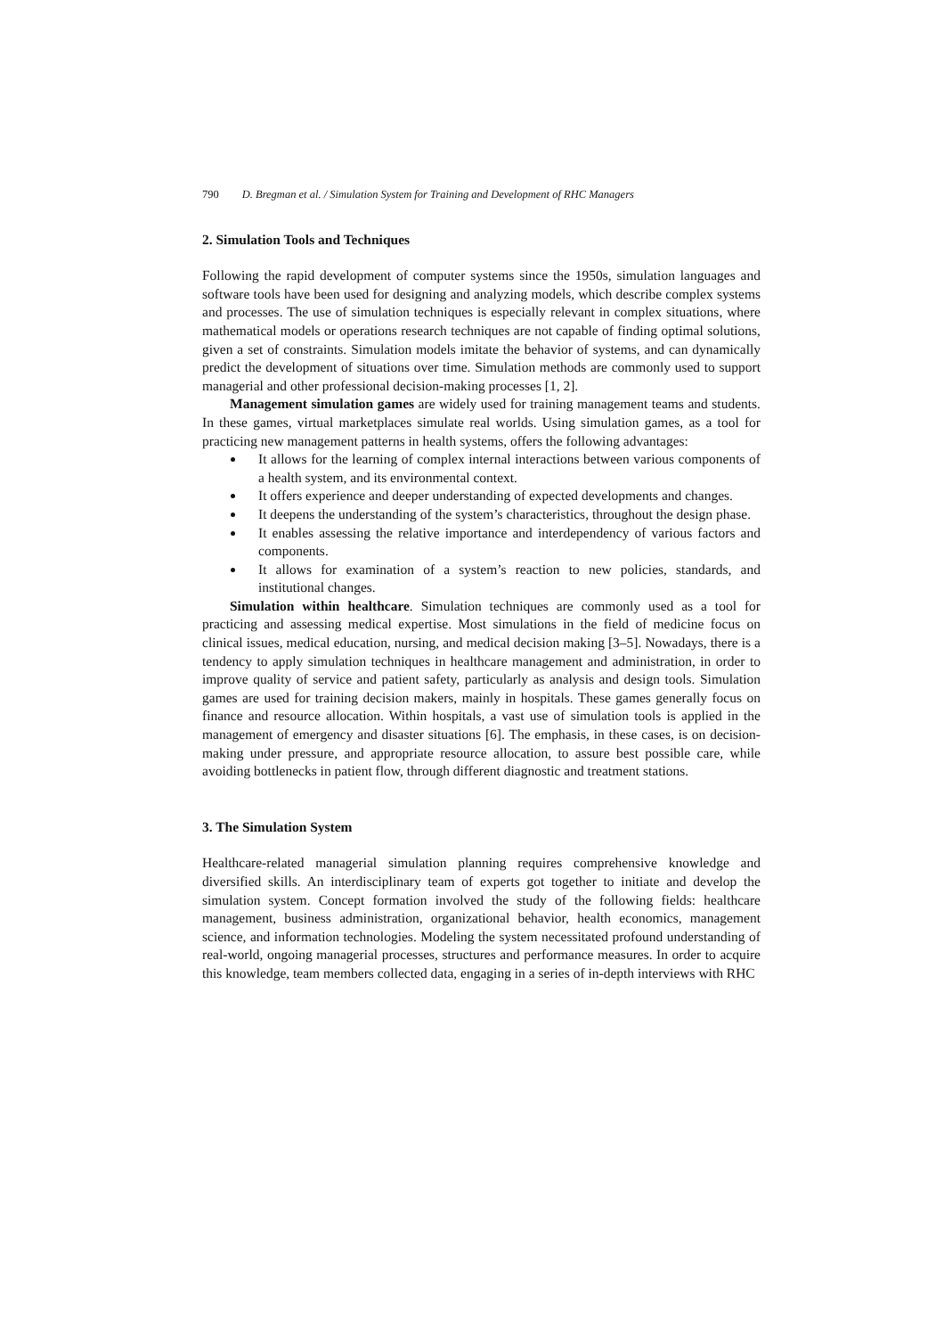790 D. Bregman et al. / Simulation System for Training and Development of RHC Managers
2. Simulation Tools and Techniques
Following the rapid development of computer systems since the 1950s, simulation languages and software tools have been used for designing and analyzing models, which describe complex systems and processes. The use of simulation techniques is especially relevant in complex situations, where mathematical models or operations research techniques are not capable of finding optimal solutions, given a set of constraints. Simulation models imitate the behavior of systems, and can dynamically predict the development of situations over time. Simulation methods are commonly used to support managerial and other professional decision-making processes [1, 2].
Management simulation games are widely used for training management teams and students. In these games, virtual marketplaces simulate real worlds. Using simulation games, as a tool for practicing new management patterns in health systems, offers the following advantages:
It allows for the learning of complex internal interactions between various components of a health system, and its environmental context.
It offers experience and deeper understanding of expected developments and changes.
It deepens the understanding of the system’s characteristics, throughout the design phase.
It enables assessing the relative importance and interdependency of various factors and components.
It allows for examination of a system’s reaction to new policies, standards, and institutional changes.
Simulation within healthcare. Simulation techniques are commonly used as a tool for practicing and assessing medical expertise. Most simulations in the field of medicine focus on clinical issues, medical education, nursing, and medical decision making [3–5]. Nowadays, there is a tendency to apply simulation techniques in healthcare management and administration, in order to improve quality of service and patient safety, particularly as analysis and design tools. Simulation games are used for training decision makers, mainly in hospitals. These games generally focus on finance and resource allocation. Within hospitals, a vast use of simulation tools is applied in the management of emergency and disaster situations [6]. The emphasis, in these cases, is on decision-making under pressure, and appropriate resource allocation, to assure best possible care, while avoiding bottlenecks in patient flow, through different diagnostic and treatment stations.
3. The Simulation System
Healthcare-related managerial simulation planning requires comprehensive knowledge and diversified skills. An interdisciplinary team of experts got together to initiate and develop the simulation system. Concept formation involved the study of the following fields: healthcare management, business administration, organizational behavior, health economics, management science, and information technologies. Modeling the system necessitated profound understanding of real-world, ongoing managerial processes, structures and performance measures. In order to acquire this knowledge, team members collected data, engaging in a series of in-depth interviews with RHC